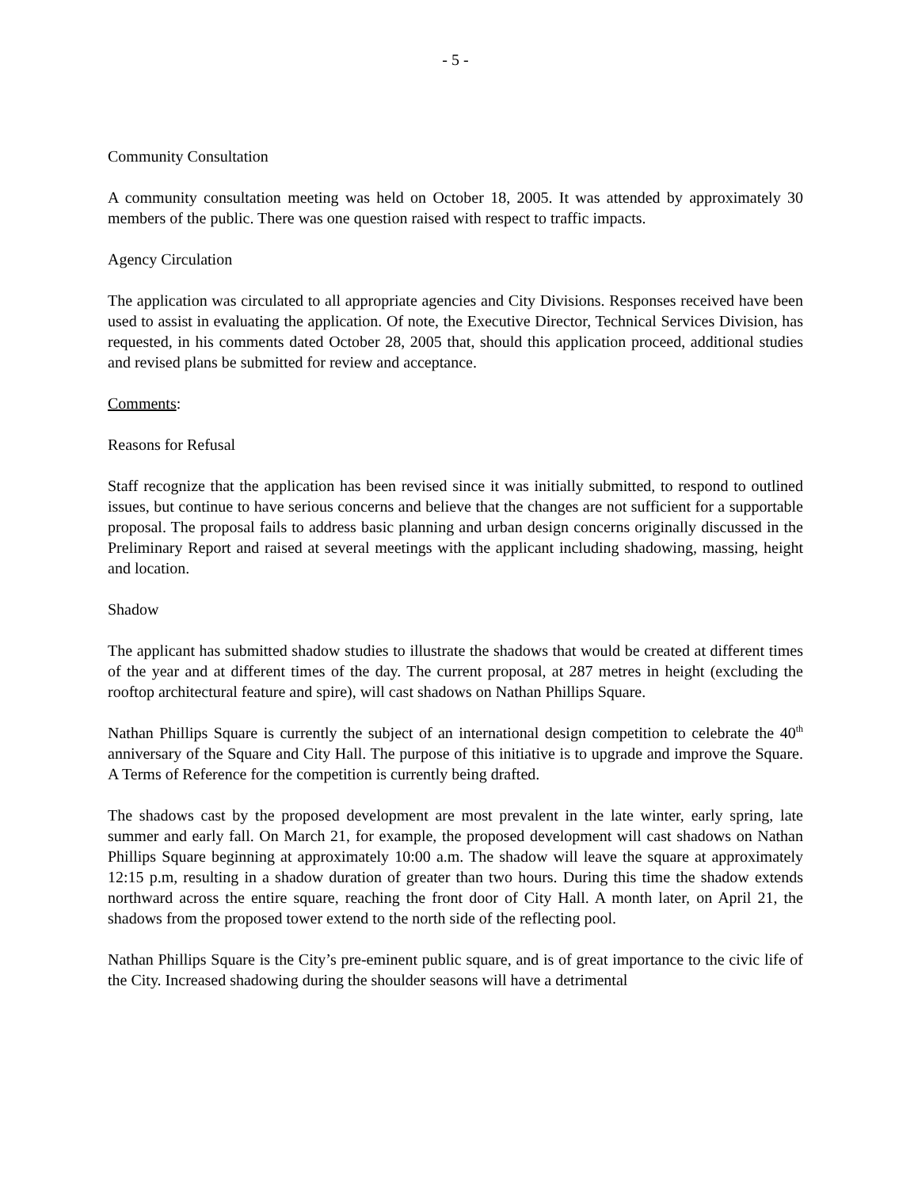- 5 -
Community Consultation
A community consultation meeting was held on October 18, 2005. It was attended by approximately 30 members of the public. There was one question raised with respect to traffic impacts.
Agency Circulation
The application was circulated to all appropriate agencies and City Divisions. Responses received have been used to assist in evaluating the application. Of note, the Executive Director, Technical Services Division, has requested, in his comments dated October 28, 2005 that, should this application proceed, additional studies and revised plans be submitted for review and acceptance.
Comments:
Reasons for Refusal
Staff recognize that the application has been revised since it was initially submitted, to respond to outlined issues, but continue to have serious concerns and believe that the changes are not sufficient for a supportable proposal. The proposal fails to address basic planning and urban design concerns originally discussed in the Preliminary Report and raised at several meetings with the applicant including shadowing, massing, height and location.
Shadow
The applicant has submitted shadow studies to illustrate the shadows that would be created at different times of the year and at different times of the day. The current proposal, at 287 metres in height (excluding the rooftop architectural feature and spire), will cast shadows on Nathan Phillips Square.
Nathan Phillips Square is currently the subject of an international design competition to celebrate the 40<sup>th</sup> anniversary of the Square and City Hall. The purpose of this initiative is to upgrade and improve the Square. A Terms of Reference for the competition is currently being drafted.
The shadows cast by the proposed development are most prevalent in the late winter, early spring, late summer and early fall. On March 21, for example, the proposed development will cast shadows on Nathan Phillips Square beginning at approximately 10:00 a.m. The shadow will leave the square at approximately 12:15 p.m, resulting in a shadow duration of greater than two hours. During this time the shadow extends northward across the entire square, reaching the front door of City Hall. A month later, on April 21, the shadows from the proposed tower extend to the north side of the reflecting pool.
Nathan Phillips Square is the City’s pre-eminent public square, and is of great importance to the civic life of the City. Increased shadowing during the shoulder seasons will have a detrimental